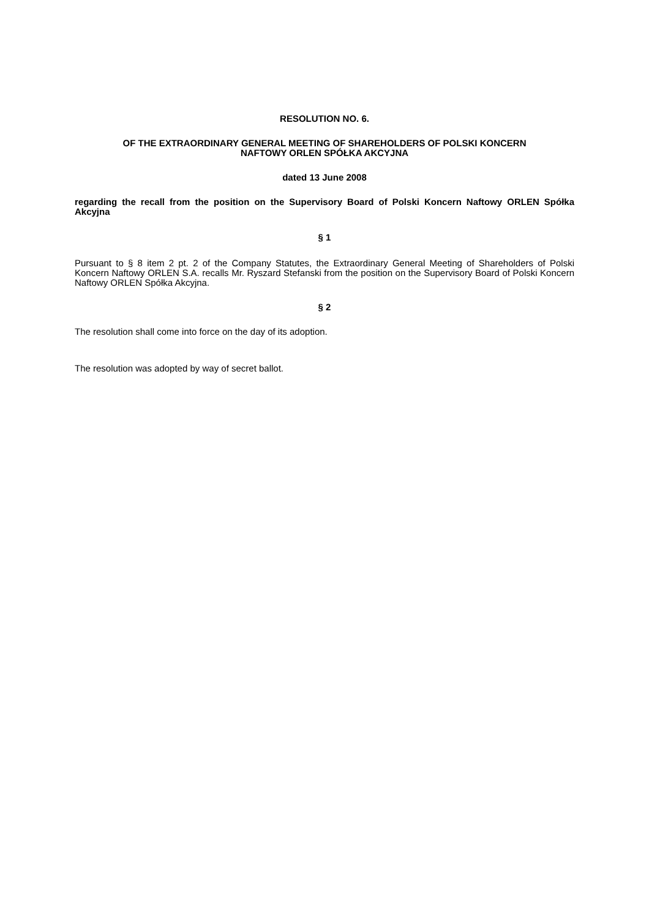RESOLUTION NO. 6.
OF THE EXTRAORDINARY GENERAL MEETING OF SHAREHOLDERS OF POLSKI KONCERN
NAFTOWY ORLEN SPÓŁKA AKCYJNA
dated 13 June 2008
regarding the recall from the position on the Supervisory Board of Polski Koncern Naftowy ORLEN Spółka Akcyjna
§ 1
Pursuant to § 8 item 2 pt. 2 of the Company Statutes, the Extraordinary General Meeting of Shareholders of Polski Koncern Naftowy ORLEN S.A. recalls Mr. Ryszard Stefanski from the position on the Supervisory Board of Polski Koncern Naftowy ORLEN Spółka Akcyjna.
§ 2
The resolution shall come into force on the day of its adoption.
The resolution was adopted by way of secret ballot.